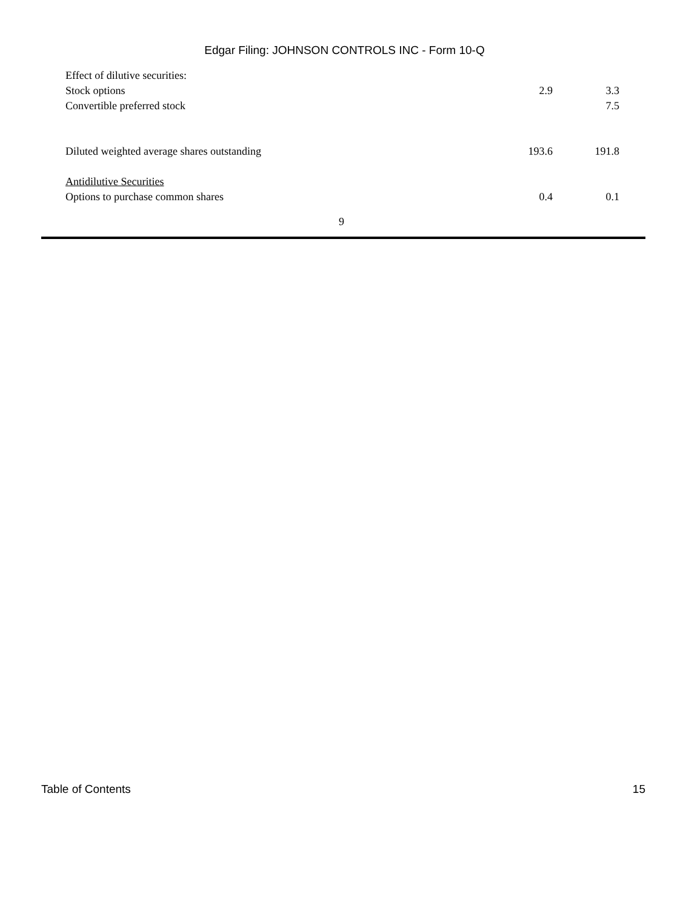Edgar Filing: JOHNSON CONTROLS INC - Form 10-Q
| Effect of dilutive securities: | | |
| Stock options | 2.9 | 3.3 |
| Convertible preferred stock | | 7.5 |
| Diluted weighted average shares outstanding | 193.6 | 191.8 |
| Antidilutive Securities | | |
| Options to purchase common shares | 0.4 | 0.1 |
9
Table of Contents 15